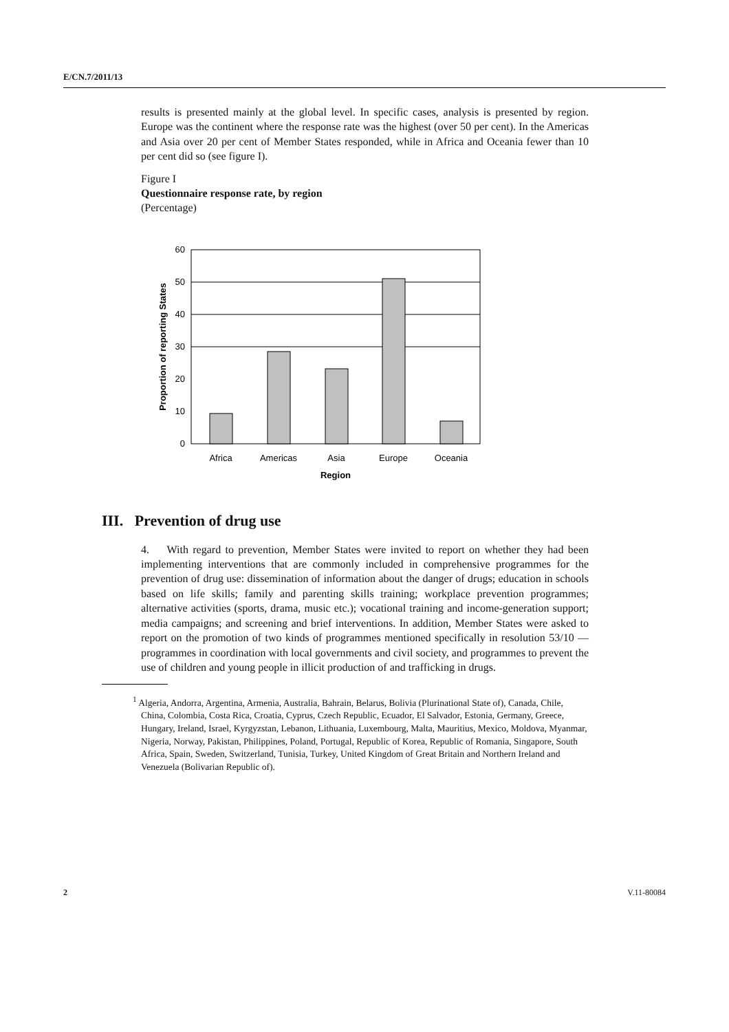E/CN.7/2011/13
results is presented mainly at the global level. In specific cases, analysis is presented by region. Europe was the continent where the response rate was the highest (over 50 per cent). In the Americas and Asia over 20 per cent of Member States responded, while in Africa and Oceania fewer than 10 per cent did so (see figure I).
Figure I
Questionnaire response rate, by region
(Percentage)
60
50
40
30
20
10
0
Africa
Americas
Asia
Europe
Oceania
Region
Proportion of reporting States
III. Prevention of drug use
4. With regard to prevention, Member States were invited to report on whether they had been implementing interventions that are commonly included in comprehensive programmes for the prevention of drug use: dissemination of information about the danger of drugs; education in schools based on life skills; family and parenting skills training; workplace prevention programmes; alternative activities (sports, drama, music etc.); vocational training and income-generation support; media campaigns; and screening and brief interventions. In addition, Member States were asked to report on the promotion of two kinds of programmes mentioned specifically in resolution 53/10 — programmes in coordination with local governments and civil society, and programmes to prevent the use of children and young people in illicit production of and trafficking in drugs.
<sup>1</sup> Algeria, Andorra, Argentina, Armenia, Australia, Bahrain, Belarus, Bolivia (Plurinational State of), Canada, Chile, China, Colombia, Costa Rica, Croatia, Cyprus, Czech Republic, Ecuador, El Salvador, Estonia, Germany, Greece, Hungary, Ireland, Israel, Kyrgyzstan, Lebanon, Lithuania, Luxembourg, Malta, Mauritius, Mexico, Moldova, Myanmar, Nigeria, Norway, Pakistan, Philippines, Poland, Portugal, Republic of Korea, Republic of Romania, Singapore, South Africa, Spain, Sweden, Switzerland, Tunisia, Turkey, United Kingdom of Great Britain and Northern Ireland and Venezuela (Bolivarian Republic of).
2 V.11-80084